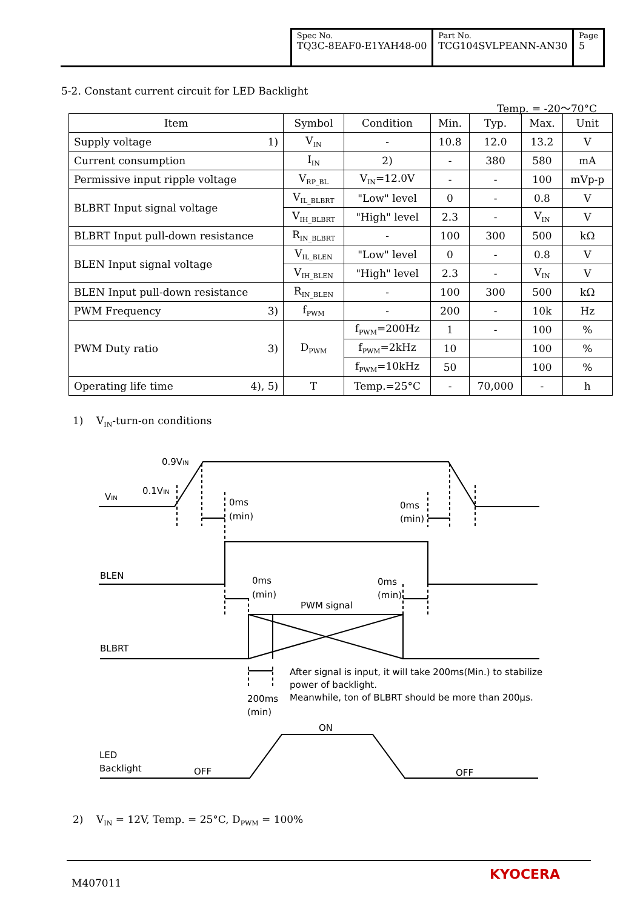| Spec No. TQ3C-8EAF0-E1YAH48-00 | Part No. TCG104SVLPEANN-AN30 | Page 5 |
5-2. Constant current circuit for LED Backlight
Temp. = -20～70°C
| Item | Symbol | Condition | Min. | Typ. | Max. | Unit |
| --- | --- | --- | --- | --- | --- | --- |
| Supply voltage 1) | V<sub>IN</sub> | - | 10.8 | 12.0 | 13.2 | V |
| Current consumption | I<sub>IN</sub> | 2) | - | 380 | 580 | mA |
| Permissive input ripple voltage | V<sub>RP_BL</sub> | V<sub>IN</sub>=12.0V | - | - | 100 | mVp-p |
| BLBRT Input signal voltage | V<sub>IL_BLBRT</sub> | "Low" level | 0 | - | 0.8 | V |
| | V<sub>IH_BLBRT</sub> | "High" level | 2.3 | - | V<sub>IN</sub> | V |
| BLBRT Input pull-down resistance | R<sub>IN_BLBRT</sub> | - | 100 | 300 | 500 | kΩ |
| BLEN Input signal voltage | V<sub>IL_BLEN</sub> | "Low" level | 0 | - | 0.8 | V |
| | V<sub>IH_BLEN</sub> | "High" level | 2.3 | - | V<sub>IN</sub> | V |
| BLEN Input pull-down resistance | R<sub>IN_BLEN</sub> | - | 100 | 300 | 500 | kΩ |
| PWM Frequency 3) | f<sub>PWM</sub> | - | 200 | - | 10k | Hz |
| PWM Duty ratio 3) | D<sub>PWM</sub> | f<sub>PWM</sub>=200Hz | 1 | - | 100 | % |
| | | f<sub>PWM</sub>=2kHz | 10 | | 100 | % |
| | | f<sub>PWM</sub>=10kHz | 50 | | 100 | % |
| Operating life time 4), 5) | T | Temp.=25°C | - | 70,000 | - | h |
1) V<sub>IN</sub>-turn-on conditions
0.9VIN
0.1VIN
VIN
0ms
(min)
0ms
(min)
BLEN
0ms
(min)
0ms
(min)
PWM signal
BLBRT
After signal is input, it will take 200ms(Min.) to stabilize
power of backlight.
Meanwhile, ton of BLBRT should be more than 200μs.
200ms
(min)
ON
LED
Backlight
OFF
OFF
2) V<sub>IN</sub> = 12V, Temp. = 25°C, D<sub>PWM</sub> = 100%
M407011
KYOCERA